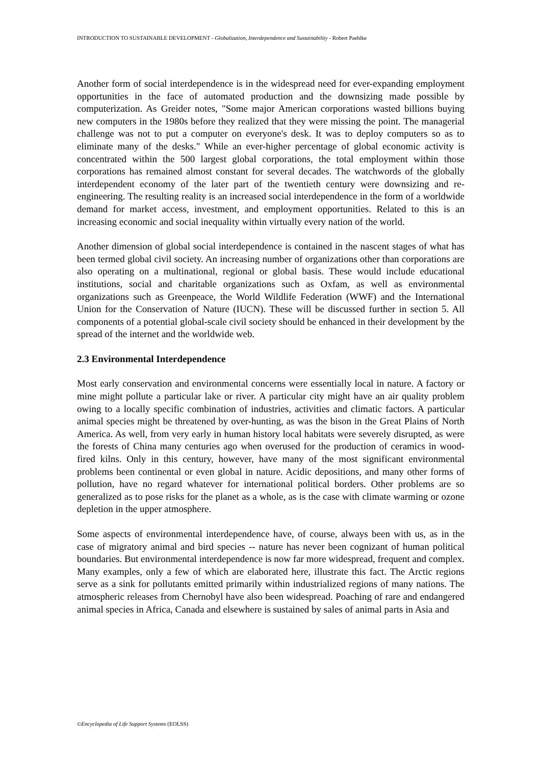INTRODUCTION TO SUSTAINABLE DEVELOPMENT - Globalization, Interdependence and Sustainability - Robert Paehlke
Another form of social interdependence is in the widespread need for ever-expanding employment opportunities in the face of automated production and the downsizing made possible by computerization. As Greider notes, "Some major American corporations wasted billions buying new computers in the 1980s before they realized that they were missing the point. The managerial challenge was not to put a computer on everyone's desk. It was to deploy computers so as to eliminate many of the desks." While an ever-higher percentage of global economic activity is concentrated within the 500 largest global corporations, the total employment within those corporations has remained almost constant for several decades. The watchwords of the globally interdependent economy of the later part of the twentieth century were downsizing and re-engineering. The resulting reality is an increased social interdependence in the form of a worldwide demand for market access, investment, and employment opportunities. Related to this is an increasing economic and social inequality within virtually every nation of the world.
Another dimension of global social interdependence is contained in the nascent stages of what has been termed global civil society. An increasing number of organizations other than corporations are also operating on a multinational, regional or global basis. These would include educational institutions, social and charitable organizations such as Oxfam, as well as environmental organizations such as Greenpeace, the World Wildlife Federation (WWF) and the International Union for the Conservation of Nature (IUCN). These will be discussed further in section 5. All components of a potential global-scale civil society should be enhanced in their development by the spread of the internet and the worldwide web.
2.3 Environmental Interdependence
Most early conservation and environmental concerns were essentially local in nature. A factory or mine might pollute a particular lake or river. A particular city might have an air quality problem owing to a locally specific combination of industries, activities and climatic factors. A particular animal species might be threatened by over-hunting, as was the bison in the Great Plains of North America. As well, from very early in human history local habitats were severely disrupted, as were the forests of China many centuries ago when overused for the production of ceramics in wood-fired kilns. Only in this century, however, have many of the most significant environmental problems been continental or even global in nature. Acidic depositions, and many other forms of pollution, have no regard whatever for international political borders. Other problems are so generalized as to pose risks for the planet as a whole, as is the case with climate warming or ozone depletion in the upper atmosphere.
Some aspects of environmental interdependence have, of course, always been with us, as in the case of migratory animal and bird species -- nature has never been cognizant of human political boundaries. But environmental interdependence is now far more widespread, frequent and complex. Many examples, only a few of which are elaborated here, illustrate this fact. The Arctic regions serve as a sink for pollutants emitted primarily within industrialized regions of many nations. The atmospheric releases from Chernobyl have also been widespread. Poaching of rare and endangered animal species in Africa, Canada and elsewhere is sustained by sales of animal parts in Asia and
©Encyclopedia of Life Support Systems (EOLSS)